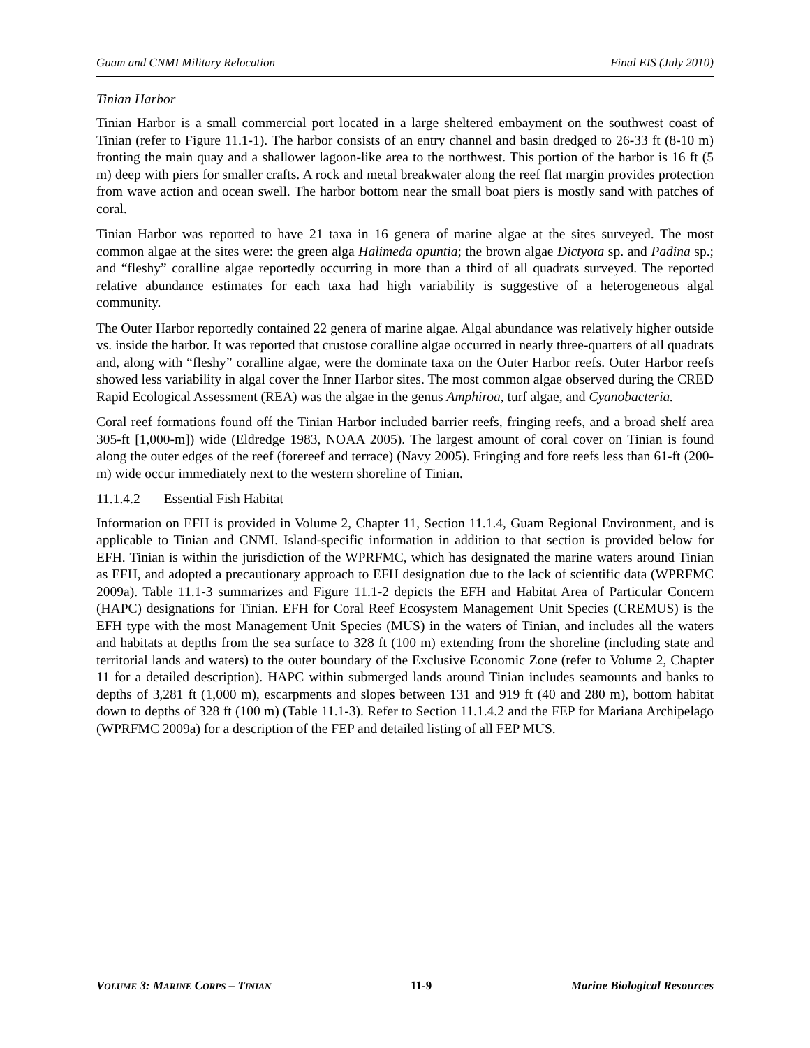Guam and CNMI Military Relocation Final EIS (July 2010)
Tinian Harbor
Tinian Harbor is a small commercial port located in a large sheltered embayment on the southwest coast of Tinian (refer to Figure 11.1-1). The harbor consists of an entry channel and basin dredged to 26-33 ft (8-10 m) fronting the main quay and a shallower lagoon-like area to the northwest. This portion of the harbor is 16 ft (5 m) deep with piers for smaller crafts. A rock and metal breakwater along the reef flat margin provides protection from wave action and ocean swell. The harbor bottom near the small boat piers is mostly sand with patches of coral.
Tinian Harbor was reported to have 21 taxa in 16 genera of marine algae at the sites surveyed. The most common algae at the sites were: the green alga Halimeda opuntia; the brown algae Dictyota sp. and Padina sp.; and “fleshy” coralline algae reportedly occurring in more than a third of all quadrats surveyed. The reported relative abundance estimates for each taxa had high variability is suggestive of a heterogeneous algal community.
The Outer Harbor reportedly contained 22 genera of marine algae. Algal abundance was relatively higher outside vs. inside the harbor. It was reported that crustose coralline algae occurred in nearly three-quarters of all quadrats and, along with “fleshy” coralline algae, were the dominate taxa on the Outer Harbor reefs. Outer Harbor reefs showed less variability in algal cover the Inner Harbor sites. The most common algae observed during the CRED Rapid Ecological Assessment (REA) was the algae in the genus Amphiroa, turf algae, and Cyanobacteria.
Coral reef formations found off the Tinian Harbor included barrier reefs, fringing reefs, and a broad shelf area 305-ft [1,000-m]) wide (Eldredge 1983, NOAA 2005). The largest amount of coral cover on Tinian is found along the outer edges of the reef (forereef and terrace) (Navy 2005). Fringing and fore reefs less than 61-ft (200-m) wide occur immediately next to the western shoreline of Tinian.
11.1.4.2 Essential Fish Habitat
Information on EFH is provided in Volume 2, Chapter 11, Section 11.1.4, Guam Regional Environment, and is applicable to Tinian and CNMI. Island-specific information in addition to that section is provided below for EFH. Tinian is within the jurisdiction of the WPRFMC, which has designated the marine waters around Tinian as EFH, and adopted a precautionary approach to EFH designation due to the lack of scientific data (WPRFMC 2009a). Table 11.1-3 summarizes and Figure 11.1-2 depicts the EFH and Habitat Area of Particular Concern (HAPC) designations for Tinian. EFH for Coral Reef Ecosystem Management Unit Species (CREMUS) is the EFH type with the most Management Unit Species (MUS) in the waters of Tinian, and includes all the waters and habitats at depths from the sea surface to 328 ft (100 m) extending from the shoreline (including state and territorial lands and waters) to the outer boundary of the Exclusive Economic Zone (refer to Volume 2, Chapter 11 for a detailed description). HAPC within submerged lands around Tinian includes seamounts and banks to depths of 3,281 ft (1,000 m), escarpments and slopes between 131 and 919 ft (40 and 280 m), bottom habitat down to depths of 328 ft (100 m) (Table 11.1-3). Refer to Section 11.1.4.2 and the FEP for Mariana Archipelago (WPRFMC 2009a) for a description of the FEP and detailed listing of all FEP MUS.
VOLUME 3: MARINE CORPS – TINIAN 11-9 Marine Biological Resources